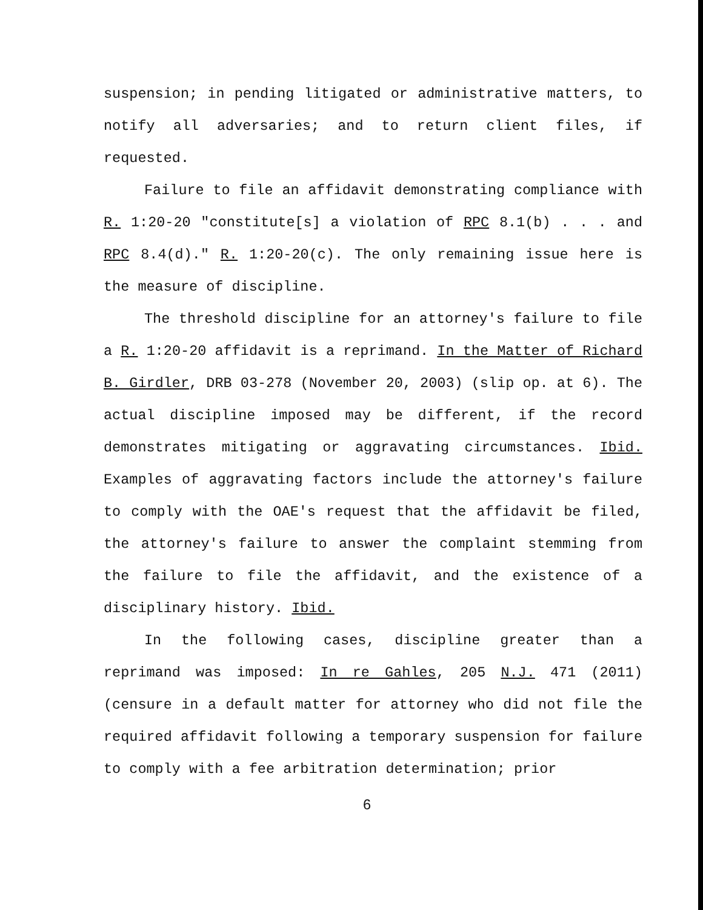suspension; in pending litigated or administrative matters, to notify all adversaries; and to return client files, if requested.
Failure to file an affidavit demonstrating compliance with R. 1:20-20 "constitute[s] a violation of RPC 8.1(b) . . . and RPC 8.4(d)." R. 1:20-20(c). The only remaining issue here is the measure of discipline.
The threshold discipline for an attorney's failure to file a R. 1:20-20 affidavit is a reprimand. In the Matter of Richard B. Girdler, DRB 03-278 (November 20, 2003) (slip op. at 6). The actual discipline imposed may be different, if the record demonstrates mitigating or aggravating circumstances. Ibid. Examples of aggravating factors include the attorney's failure to comply with the OAE's request that the affidavit be filed, the attorney's failure to answer the complaint stemming from the failure to file the affidavit, and the existence of a disciplinary history. Ibid.
In the following cases, discipline greater than a reprimand was imposed: In re Gahles, 205 N.J. 471 (2011) (censure in a default matter for attorney who did not file the required affidavit following a temporary suspension for failure to comply with a fee arbitration determination; prior
6